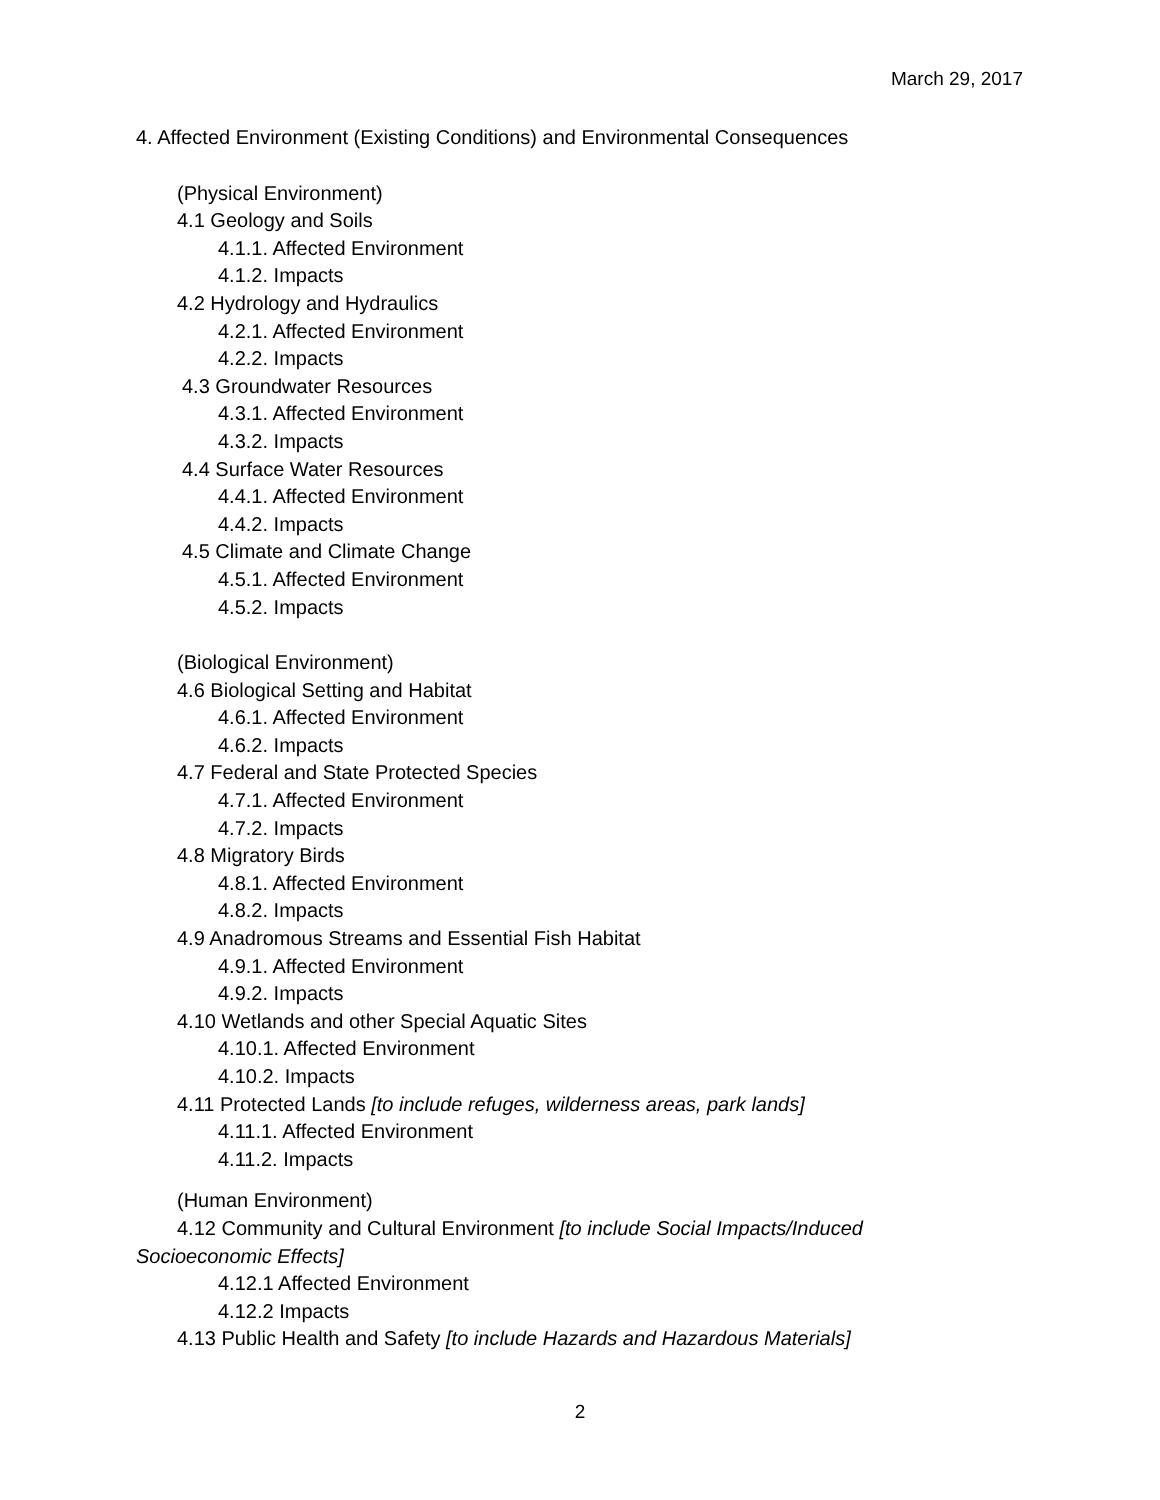March 29, 2017
4. Affected Environment (Existing Conditions) and Environmental Consequences
(Physical Environment)
4.1 Geology and Soils
4.1.1. Affected Environment
4.1.2. Impacts
4.2 Hydrology and Hydraulics
4.2.1. Affected Environment
4.2.2. Impacts
4.3 Groundwater Resources
4.3.1. Affected Environment
4.3.2. Impacts
4.4 Surface Water Resources
4.4.1. Affected Environment
4.4.2. Impacts
4.5 Climate and Climate Change
4.5.1. Affected Environment
4.5.2. Impacts
(Biological Environment)
4.6 Biological Setting and Habitat
4.6.1. Affected Environment
4.6.2. Impacts
4.7 Federal and State Protected Species
4.7.1. Affected Environment
4.7.2. Impacts
4.8 Migratory Birds
4.8.1. Affected Environment
4.8.2. Impacts
4.9 Anadromous Streams and Essential Fish Habitat
4.9.1. Affected Environment
4.9.2. Impacts
4.10 Wetlands and other Special Aquatic Sites
4.10.1. Affected Environment
4.10.2. Impacts
4.11 Protected Lands [to include refuges, wilderness areas, park lands]
4.11.1. Affected Environment
4.11.2. Impacts
(Human Environment)
4.12 Community and Cultural Environment [to include Social Impacts/Induced Socioeconomic Effects]
4.12.1 Affected Environment
4.12.2 Impacts
4.13 Public Health and Safety [to include Hazards and Hazardous Materials]
2